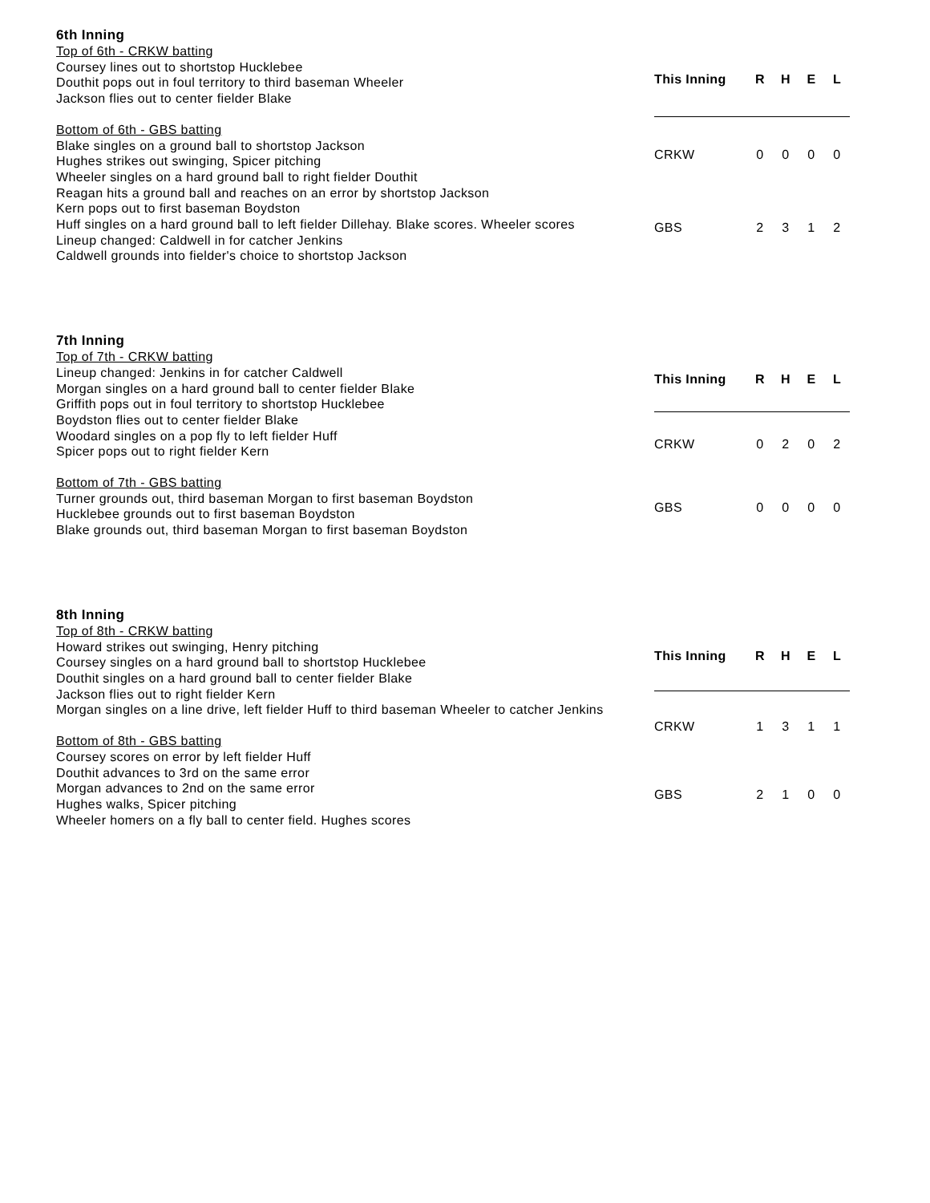6th Inning
Top of 6th - CRKW batting
Coursey lines out to shortstop Hucklebee
Douthit pops out in foul territory to third baseman Wheeler
Jackson flies out to center fielder Blake
Bottom of 6th - GBS batting
Blake singles on a ground ball to shortstop Jackson
Hughes strikes out swinging, Spicer pitching
Wheeler singles on a hard ground ball to right fielder Douthit
Reagan hits a ground ball and reaches on an error by shortstop Jackson
Kern pops out to first baseman Boydston
Huff singles on a hard ground ball to left fielder Dillehay. Blake scores. Wheeler scores
Lineup changed: Caldwell in for catcher Jenkins
Caldwell grounds into fielder's choice to shortstop Jackson
| This Inning | R | H | E | L |
| --- | --- | --- | --- | --- |
| CRKW | 0 | 0 | 0 | 0 |
| GBS | 2 | 3 | 1 | 2 |
7th Inning
Top of 7th - CRKW batting
Lineup changed: Jenkins in for catcher Caldwell
Morgan singles on a hard ground ball to center fielder Blake
Griffith pops out in foul territory to shortstop Hucklebee
Boydston flies out to center fielder Blake
Woodard singles on a pop fly to left fielder Huff
Spicer pops out to right fielder Kern
Bottom of 7th - GBS batting
Turner grounds out, third baseman Morgan to first baseman Boydston
Hucklebee grounds out to first baseman Boydston
Blake grounds out, third baseman Morgan to first baseman Boydston
| This Inning | R | H | E | L |
| --- | --- | --- | --- | --- |
| CRKW | 0 | 2 | 0 | 2 |
| GBS | 0 | 0 | 0 | 0 |
8th Inning
Top of 8th - CRKW batting
Howard strikes out swinging, Henry pitching
Coursey singles on a hard ground ball to shortstop Hucklebee
Douthit singles on a hard ground ball to center fielder Blake
Jackson flies out to right fielder Kern
Morgan singles on a line drive, left fielder Huff to third baseman Wheeler to catcher Jenkins
Bottom of 8th - GBS batting
Coursey scores on error by left fielder Huff
Douthit advances to 3rd on the same error
Morgan advances to 2nd on the same error
Hughes walks, Spicer pitching
Wheeler homers on a fly ball to center field. Hughes scores
| This Inning | R | H | E | L |
| --- | --- | --- | --- | --- |
| CRKW | 1 | 3 | 1 | 1 |
| GBS | 2 | 1 | 0 | 0 |